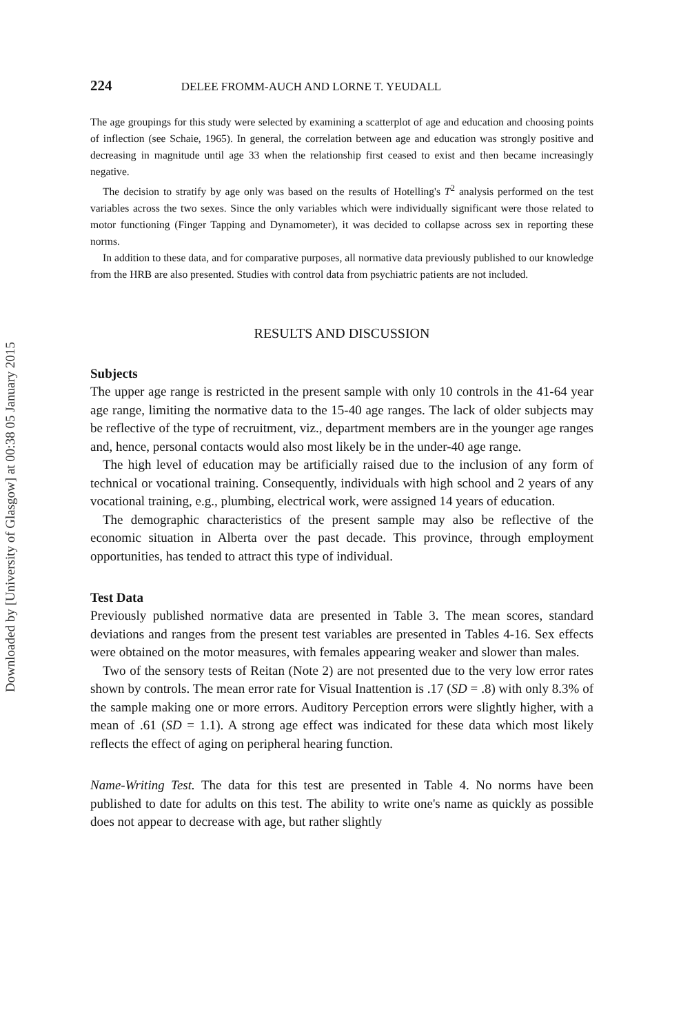Downloaded by [University of Glasgow] at 00:38 05 January 2015
224 DELEE FROMM-AUCH AND LORNE T. YEUDALL
The age groupings for this study were selected by examining a scatterplot of age and education and choosing points of inflection (see Schaie, 1965). In general, the correlation between age and education was strongly positive and decreasing in magnitude until age 33 when the relationship first ceased to exist and then became increasingly negative.
The decision to stratify by age only was based on the results of Hotelling's T<sup>2</sup> analysis performed on the test variables across the two sexes. Since the only variables which were individually significant were those related to motor functioning (Finger Tapping and Dynamometer), it was decided to collapse across sex in reporting these norms.
In addition to these data, and for comparative purposes, all normative data previously published to our knowledge from the HRB are also presented. Studies with control data from psychiatric patients are not included.
RESULTS AND DISCUSSION
Subjects
The upper age range is restricted in the present sample with only 10 controls in the 41-64 year age range, limiting the normative data to the 15-40 age ranges. The lack of older subjects may be reflective of the type of recruitment, viz., department members are in the younger age ranges and, hence, personal contacts would also most likely be in the under-40 age range.
The high level of education may be artificially raised due to the inclusion of any form of technical or vocational training. Consequently, individuals with high school and 2 years of any vocational training, e.g., plumbing, electrical work, were assigned 14 years of education.
The demographic characteristics of the present sample may also be reflective of the economic situation in Alberta over the past decade. This province, through employment opportunities, has tended to attract this type of individual.
Test Data
Previously published normative data are presented in Table 3. The mean scores, standard deviations and ranges from the present test variables are presented in Tables 4-16. Sex effects were obtained on the motor measures, with females appearing weaker and slower than males.
Two of the sensory tests of Reitan (Note 2) are not presented due to the very low error rates shown by controls. The mean error rate for Visual Inattention is .17 (SD = .8) with only 8.3% of the sample making one or more errors. Auditory Perception errors were slightly higher, with a mean of .61 (SD = 1.1). A strong age effect was indicated for these data which most likely reflects the effect of aging on peripheral hearing function.
Name-Writing Test. The data for this test are presented in Table 4. No norms have been published to date for adults on this test. The ability to write one's name as quickly as possible does not appear to decrease with age, but rather slightly